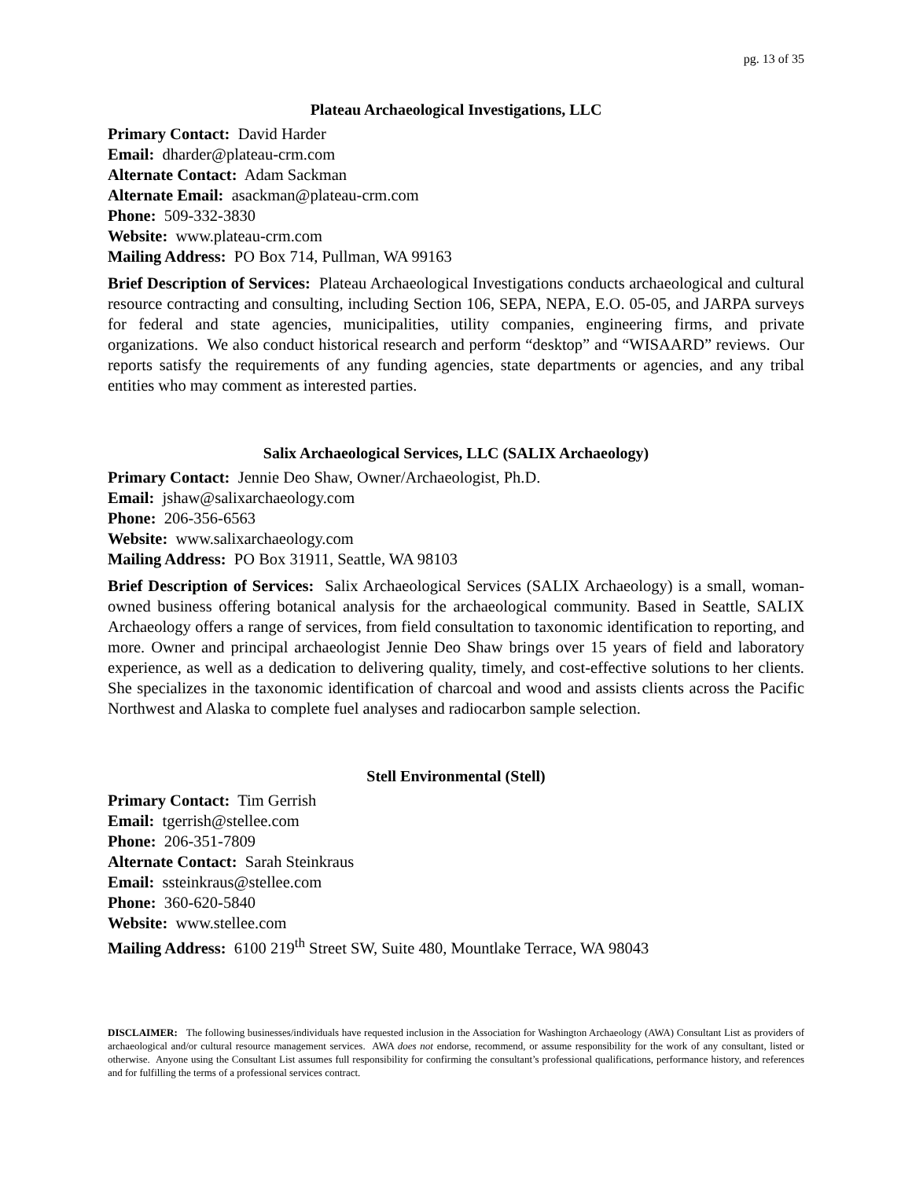pg. 13 of 35
Plateau Archaeological Investigations, LLC
Primary Contact: David Harder
Email: dharder@plateau-crm.com
Alternate Contact: Adam Sackman
Alternate Email: asackman@plateau-crm.com
Phone: 509-332-3830
Website: www.plateau-crm.com
Mailing Address: PO Box 714, Pullman, WA 99163
Brief Description of Services: Plateau Archaeological Investigations conducts archaeological and cultural resource contracting and consulting, including Section 106, SEPA, NEPA, E.O. 05-05, and JARPA surveys for federal and state agencies, municipalities, utility companies, engineering firms, and private organizations. We also conduct historical research and perform “desktop” and “WISAARD” reviews. Our reports satisfy the requirements of any funding agencies, state departments or agencies, and any tribal entities who may comment as interested parties.
Salix Archaeological Services, LLC (SALIX Archaeology)
Primary Contact: Jennie Deo Shaw, Owner/Archaeologist, Ph.D.
Email: jshaw@salixarchaeology.com
Phone: 206-356-6563
Website: www.salixarchaeology.com
Mailing Address: PO Box 31911, Seattle, WA 98103
Brief Description of Services: Salix Archaeological Services (SALIX Archaeology) is a small, woman-owned business offering botanical analysis for the archaeological community. Based in Seattle, SALIX Archaeology offers a range of services, from field consultation to taxonomic identification to reporting, and more. Owner and principal archaeologist Jennie Deo Shaw brings over 15 years of field and laboratory experience, as well as a dedication to delivering quality, timely, and cost-effective solutions to her clients. She specializes in the taxonomic identification of charcoal and wood and assists clients across the Pacific Northwest and Alaska to complete fuel analyses and radiocarbon sample selection.
Stell Environmental (Stell)
Primary Contact: Tim Gerrish
Email: tgerrish@stellee.com
Phone: 206-351-7809
Alternate Contact: Sarah Steinkraus
Email: ssteinkraus@stellee.com
Phone: 360-620-5840
Website: www.stellee.com
Mailing Address: 6100 219<sup>th</sup> Street SW, Suite 480, Mountlake Terrace, WA 98043
DISCLAIMER: The following businesses/individuals have requested inclusion in the Association for Washington Archaeology (AWA) Consultant List as providers of archaeological and/or cultural resource management services. AWA does not endorse, recommend, or assume responsibility for the work of any consultant, listed or otherwise. Anyone using the Consultant List assumes full responsibility for confirming the consultant’s professional qualifications, performance history, and references and for fulfilling the terms of a professional services contract.